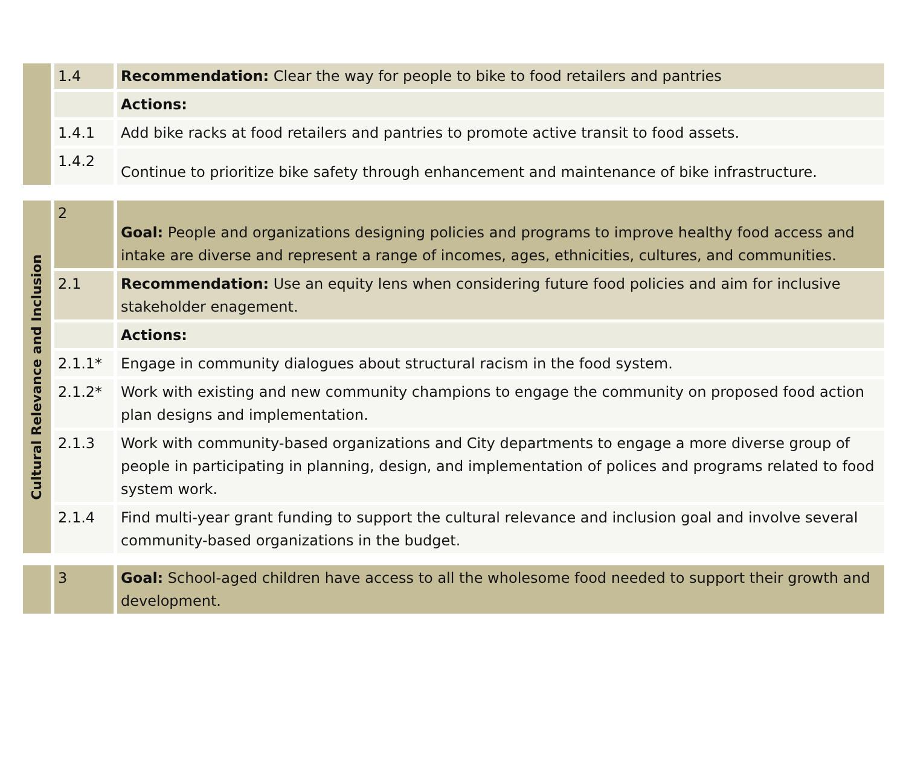| | 1.4 | Recommendation: Clear the way for people to bike to food retailers and pantries |
| | | Actions: |
| | 1.4.1 | Add bike racks at food retailers and pantries to promote active transit to food assets. |
| | 1.4.2 | Continue to prioritize bike safety through enhancement and maintenance of bike infrastructure. |
| Cultural Relevance and Inclusion | 2 | Goal: People and organizations designing policies and programs to improve healthy food access and intake are diverse and represent a range of incomes, ages, ethnicities, cultures, and communities. |
| | 2.1 | Recommendation: Use an equity lens when considering future food policies and aim for inclusive stakeholder enagement. |
| | | Actions: |
| | 2.1.1* | Engage in community dialogues about structural racism in the food system. |
| | 2.1.2* | Work with existing and new community champions to engage the community on proposed food action plan designs and implementation. |
| | 2.1.3 | Work with community-based organizations and City departments to engage a more diverse group of people in participating in planning, design, and implementation of polices and programs related to food system work. |
| | 2.1.4 | Find multi-year grant funding to support the cultural relevance and inclusion goal and involve several community-based organizations in the budget. |
| | 3 | Goal: School-aged children have access to all the wholesome food needed to support their growth and development. |